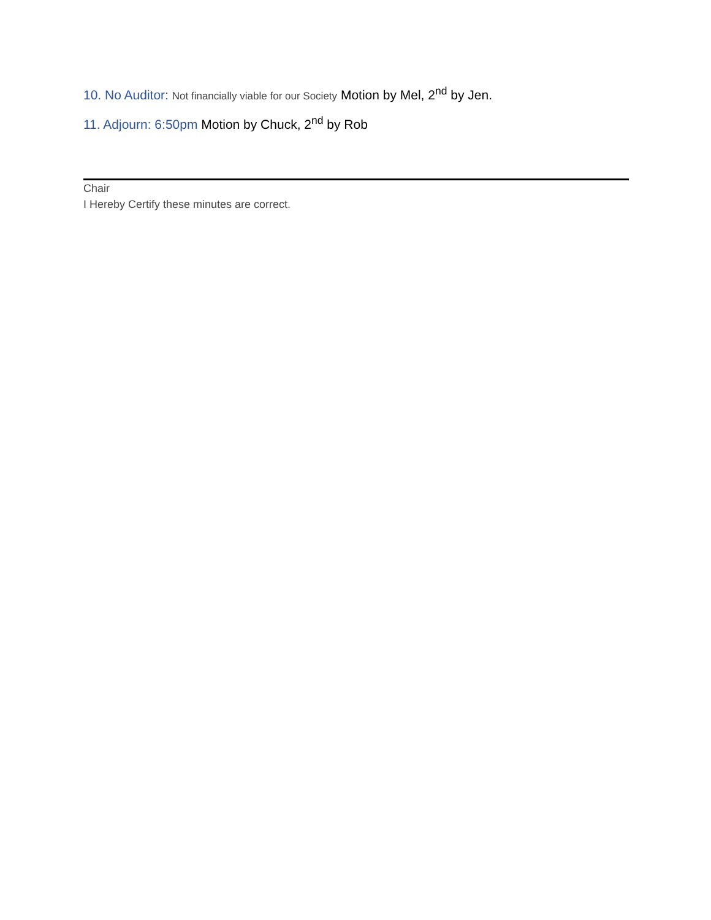10. No Auditor: Not financially viable for our Society Motion by Mel, 2<sup>nd</sup> by Jen.
11. Adjourn: 6:50pm Motion by Chuck, 2<sup>nd</sup> by Rob
Chair
I Hereby Certify these minutes are correct.